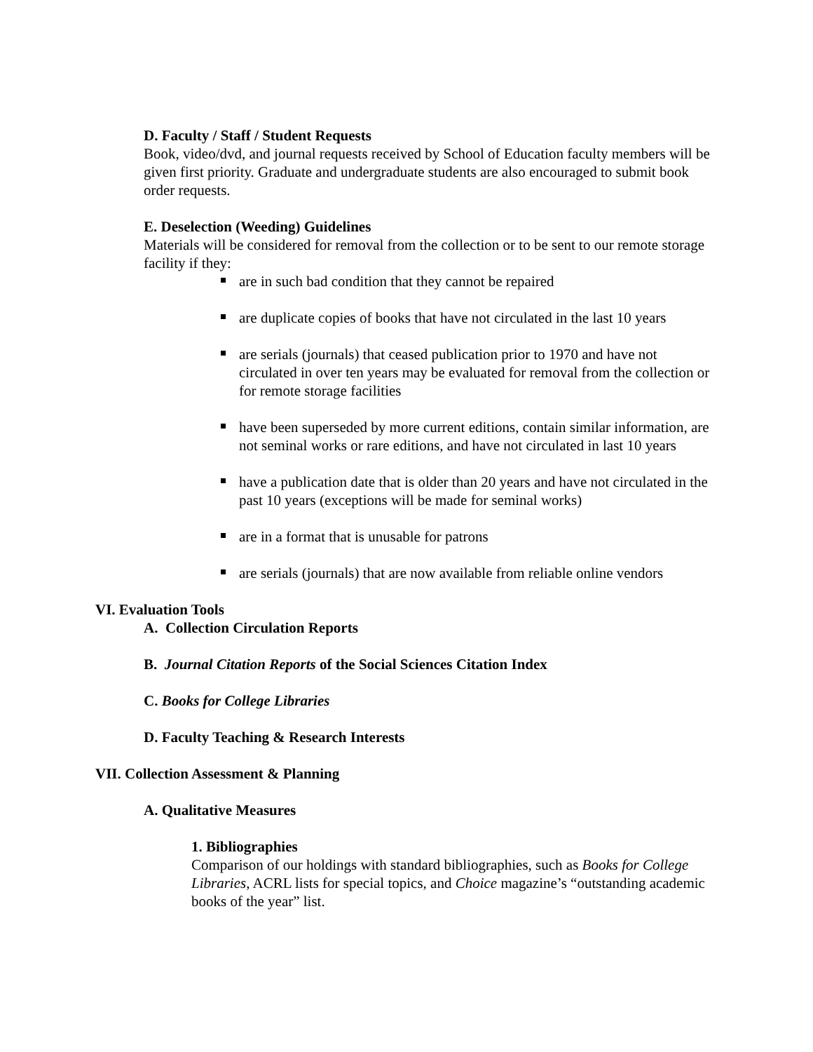D. Faculty / Staff / Student Requests
Book, video/dvd, and journal requests received by School of Education faculty members will be given first priority. Graduate and undergraduate students are also encouraged to submit book order requests.
E. Deselection (Weeding) Guidelines
Materials will be considered for removal from the collection or to be sent to our remote storage facility if they:
are in such bad condition that they cannot be repaired
are duplicate copies of books that have not circulated in the last 10 years
are serials (journals) that ceased publication prior to 1970 and have not circulated in over ten years may be evaluated for removal from the collection or for remote storage facilities
have been superseded by more current editions, contain similar information, are not seminal works or rare editions, and have not circulated in last 10 years
have a publication date that is older than 20 years and have not circulated in the past 10 years (exceptions will be made for seminal works)
are in a format that is unusable for patrons
are serials (journals) that are now available from reliable online vendors
VI. Evaluation Tools
A. Collection Circulation Reports
B. Journal Citation Reports of the Social Sciences Citation Index
C. Books for College Libraries
D. Faculty Teaching & Research Interests
VII. Collection Assessment & Planning
A. Qualitative Measures
1. Bibliographies
Comparison of our holdings with standard bibliographies, such as Books for College Libraries, ACRL lists for special topics, and Choice magazine’s “outstanding academic books of the year” list.